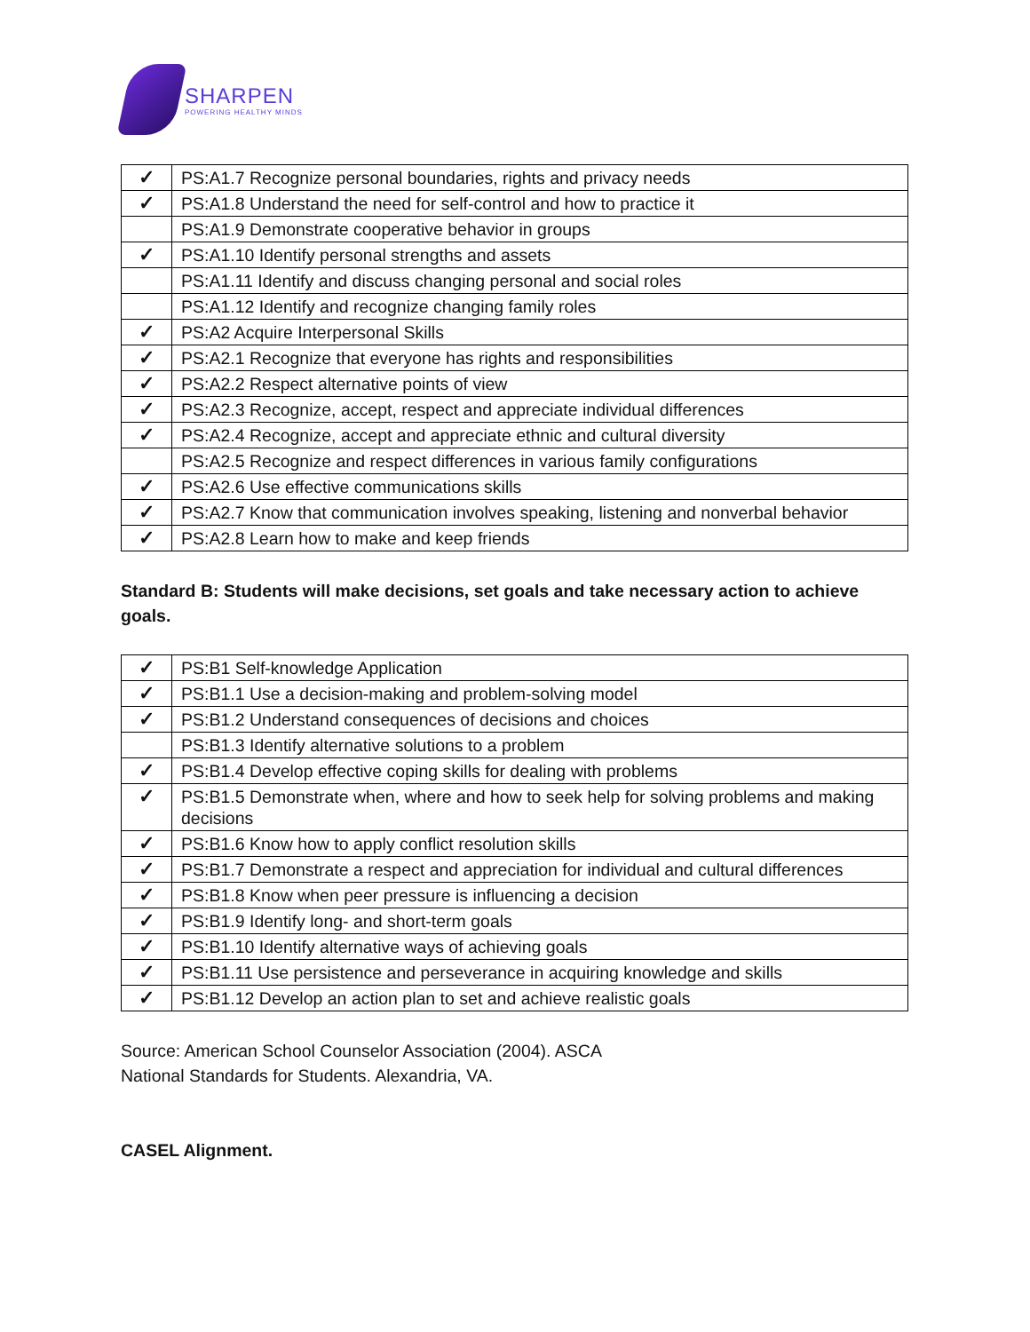SHARPEN
POWERING HEALTHY MINDS
| ✓ | PS:A1.7 Recognize personal boundaries, rights and privacy needs |
| ✓ | PS:A1.8 Understand the need for self-control and how to practice it |
| | PS:A1.9 Demonstrate cooperative behavior in groups |
| ✓ | PS:A1.10 Identify personal strengths and assets |
| | PS:A1.11 Identify and discuss changing personal and social roles |
| | PS:A1.12 Identify and recognize changing family roles |
| ✓ | PS:A2 Acquire Interpersonal Skills |
| ✓ | PS:A2.1 Recognize that everyone has rights and responsibilities |
| ✓ | PS:A2.2 Respect alternative points of view |
| ✓ | PS:A2.3 Recognize, accept, respect and appreciate individual differences |
| ✓ | PS:A2.4 Recognize, accept and appreciate ethnic and cultural diversity |
| | PS:A2.5 Recognize and respect differences in various family configurations |
| ✓ | PS:A2.6 Use effective communications skills |
| ✓ | PS:A2.7 Know that communication involves speaking, listening and nonverbal behavior |
| ✓ | PS:A2.8 Learn how to make and keep friends |
Standard B: Students will make decisions, set goals and take necessary action to achieve goals.
| ✓ | PS:B1 Self-knowledge Application |
| ✓ | PS:B1.1 Use a decision-making and problem-solving model |
| ✓ | PS:B1.2 Understand consequences of decisions and choices |
| | PS:B1.3 Identify alternative solutions to a problem |
| ✓ | PS:B1.4 Develop effective coping skills for dealing with problems |
| ✓ | PS:B1.5 Demonstrate when, where and how to seek help for solving problems and making decisions |
| ✓ | PS:B1.6 Know how to apply conflict resolution skills |
| ✓ | PS:B1.7 Demonstrate a respect and appreciation for individual and cultural differences |
| ✓ | PS:B1.8 Know when peer pressure is influencing a decision |
| ✓ | PS:B1.9 Identify long- and short-term goals |
| ✓ | PS:B1.10 Identify alternative ways of achieving goals |
| ✓ | PS:B1.11 Use persistence and perseverance in acquiring knowledge and skills |
| ✓ | PS:B1.12 Develop an action plan to set and achieve realistic goals |
Source: American School Counselor Association (2004). ASCA
National Standards for Students. Alexandria, VA.
CASEL Alignment.